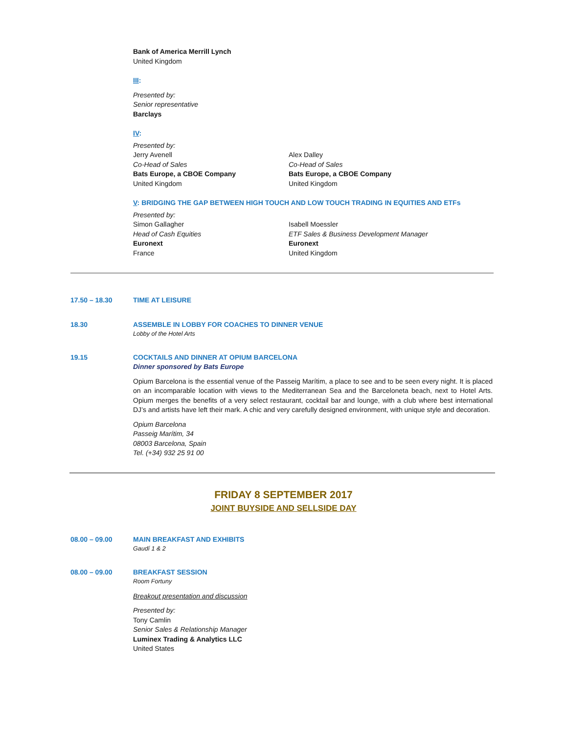Bank of America Merrill Lynch
United Kingdom
III:
Presented by:
Senior representative
Barclays
IV:
Presented by:
Jerry Avenell
Co-Head of Sales
Bats Europe, a CBOE Company
United Kingdom
Alex Dalley
Co-Head of Sales
Bats Europe, a CBOE Company
United Kingdom
V: BRIDGING THE GAP BETWEEN HIGH TOUCH AND LOW TOUCH TRADING IN EQUITIES AND ETFs
Presented by:
Simon Gallagher
Head of Cash Equities
Euronext
France
Isabell Moessler
ETF Sales & Business Development Manager
Euronext
United Kingdom
17.50 – 18.30 TIME AT LEISURE
18.30 ASSEMBLE IN LOBBY FOR COACHES TO DINNER VENUE
Lobby of the Hotel Arts
19.15 COCKTAILS AND DINNER AT OPIUM BARCELONA
Dinner sponsored by Bats Europe
Opium Barcelona is the essential venue of the Passeig Marítim, a place to see and to be seen every night. It is placed on an incomparable location with views to the Mediterranean Sea and the Barceloneta beach, next to Hotel Arts. Opium merges the benefits of a very select restaurant, cocktail bar and lounge, with a club where best international DJ’s and artists have left their mark. A chic and very carefully designed environment, with unique style and decoration.
Opium Barcelona
Passeig Marítim, 34
08003 Barcelona, Spain
Tel. (+34) 932 25 91 00
FRIDAY 8 SEPTEMBER 2017
JOINT BUYSIDE AND SELLSIDE DAY
08.00 – 09.00 MAIN BREAKFAST AND EXHIBITS
Gaudí 1 & 2
08.00 – 09.00 BREAKFAST SESSION
Room Fortuny
Breakout presentation and discussion
Presented by:
Tony Camlin
Senior Sales & Relationship Manager
Luminex Trading & Analytics LLC
United States